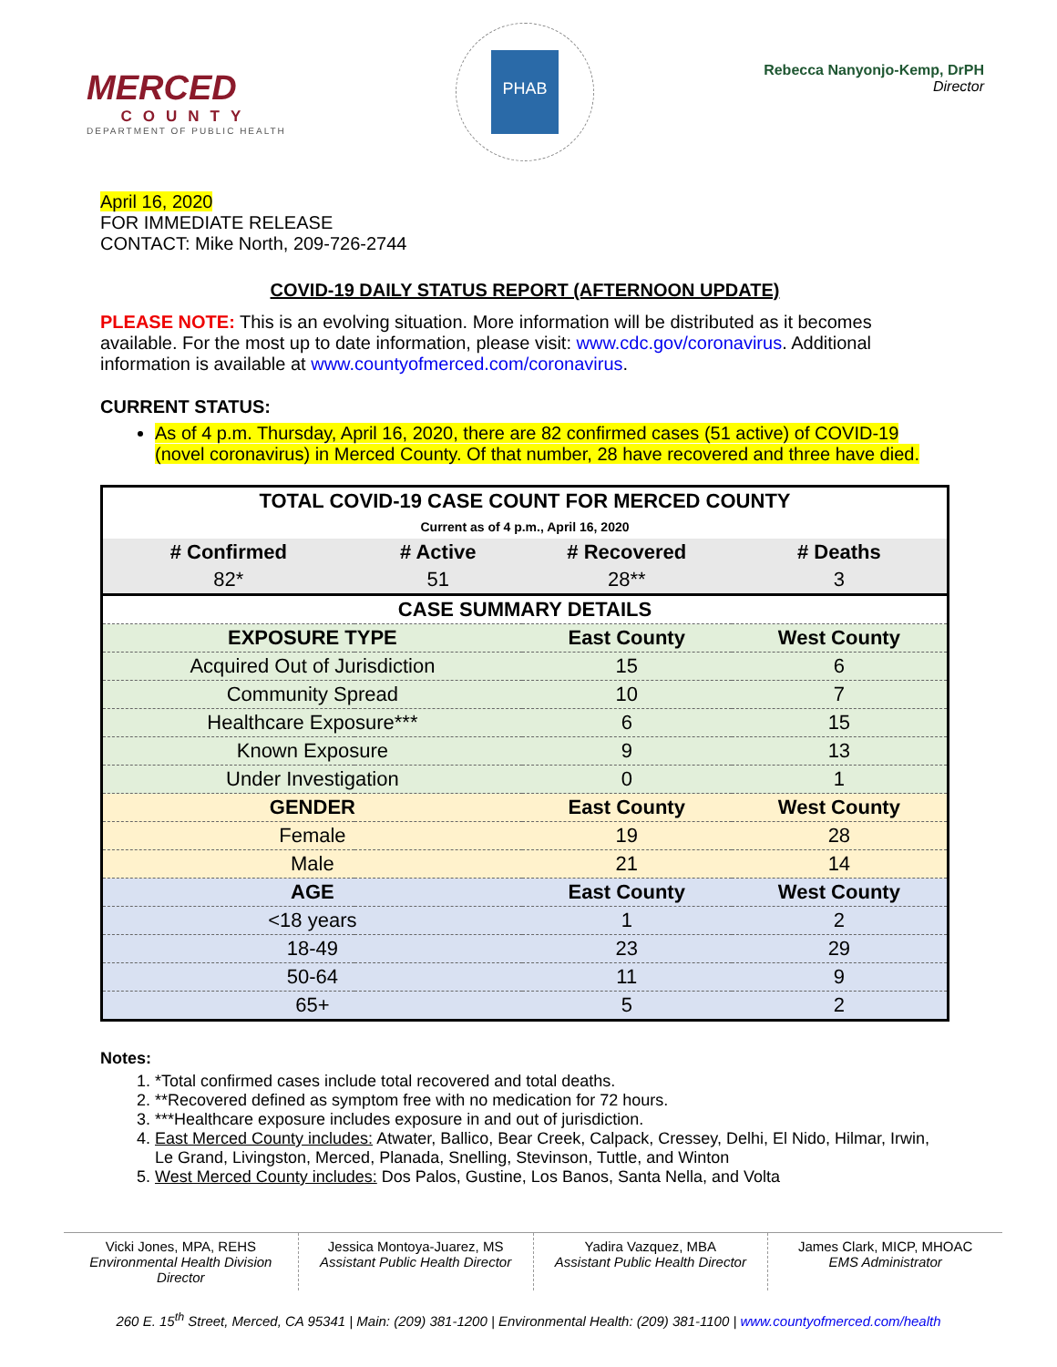MERCED
COUNTY
DEPARTMENT OF PUBLIC HEALTH
PHAB
Rebecca Nanyonjo-Kemp, DrPH
Director
April 16, 2020
FOR IMMEDIATE RELEASE
CONTACT: Mike North, 209-726-2744
COVID-19 DAILY STATUS REPORT (AFTERNOON UPDATE)
PLEASE NOTE: This is an evolving situation. More information will be distributed as it becomes available. For the most up to date information, please visit: www.cdc.gov/coronavirus. Additional information is available at www.countyofmerced.com/coronavirus.
CURRENT STATUS:
As of 4 p.m. Thursday, April 16, 2020, there are 82 confirmed cases (51 active) of COVID-19 (novel coronavirus) in Merced County. Of that number, 28 have recovered and three have died.
| TOTAL COVID-19 CASE COUNT FOR MERCED COUNTY Current as of 4 p.m., April 16, 2020 | | | |
| --- | --- | --- | --- |
| # Confirmed | # Active | # Recovered | # Deaths |
| 82* | 51 | 28** | 3 |
| CASE SUMMARY DETAILS | | | |
| EXPOSURE TYPE | | East County | West County |
| Acquired Out of Jurisdiction | | 15 | 6 |
| Community Spread | | 10 | 7 |
| Healthcare Exposure*** | | 6 | 15 |
| Known Exposure | | 9 | 13 |
| Under Investigation | | 0 | 1 |
| GENDER | | East County | West County |
| Female | | 19 | 28 |
| Male | | 21 | 14 |
| AGE | | East County | West County |
| <18 years | | 1 | 2 |
| 18-49 | | 23 | 29 |
| 50-64 | | 11 | 9 |
| 65+ | | 5 | 2 |
Notes:
1. *Total confirmed cases include total recovered and total deaths.
2. **Recovered defined as symptom free with no medication for 72 hours.
3. ***Healthcare exposure includes exposure in and out of jurisdiction.
4. East Merced County includes: Atwater, Ballico, Bear Creek, Calpack, Cressey, Delhi, El Nido, Hilmar, Irwin, Le Grand, Livingston, Merced, Planada, Snelling, Stevinson, Tuttle, and Winton
5. West Merced County includes: Dos Palos, Gustine, Los Banos, Santa Nella, and Volta
Vicki Jones, MPA, REHS
Environmental Health Division Director
Jessica Montoya-Juarez, MS
Assistant Public Health Director
Yadira Vazquez, MBA
Assistant Public Health Director
James Clark, MICP, MHOAC
EMS Administrator
260 E. 15<sup>th</sup> Street, Merced, CA 95341 | Main: (209) 381-1200 | Environmental Health: (209) 381-1100 | www.countyofmerced.com/health